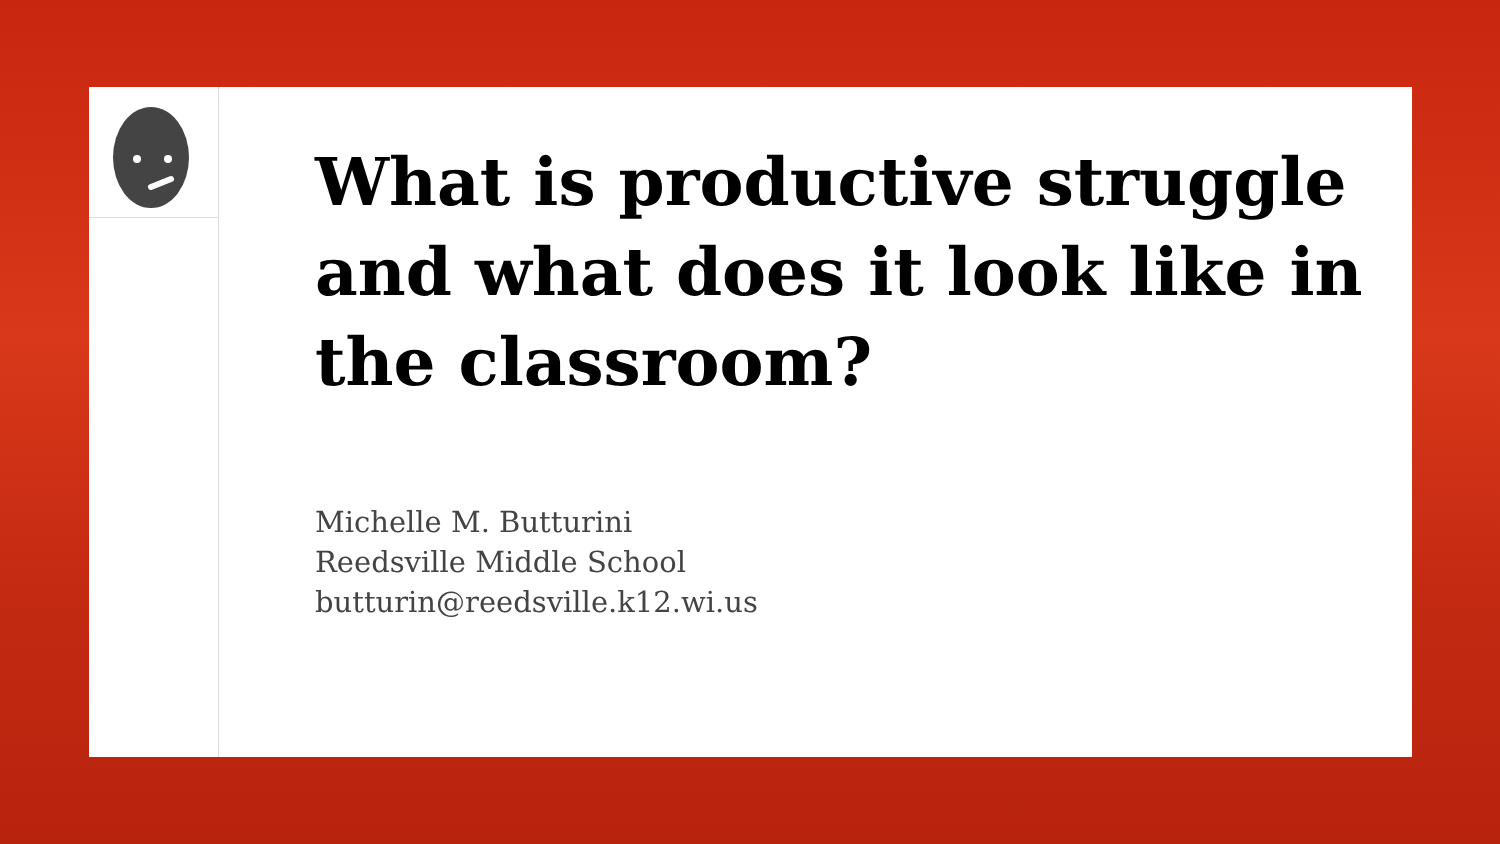What is productive struggle and what does it look like in the classroom?
Michelle M. Butturini
Reedsville Middle School
butturin@reedsville.k12.wi.us